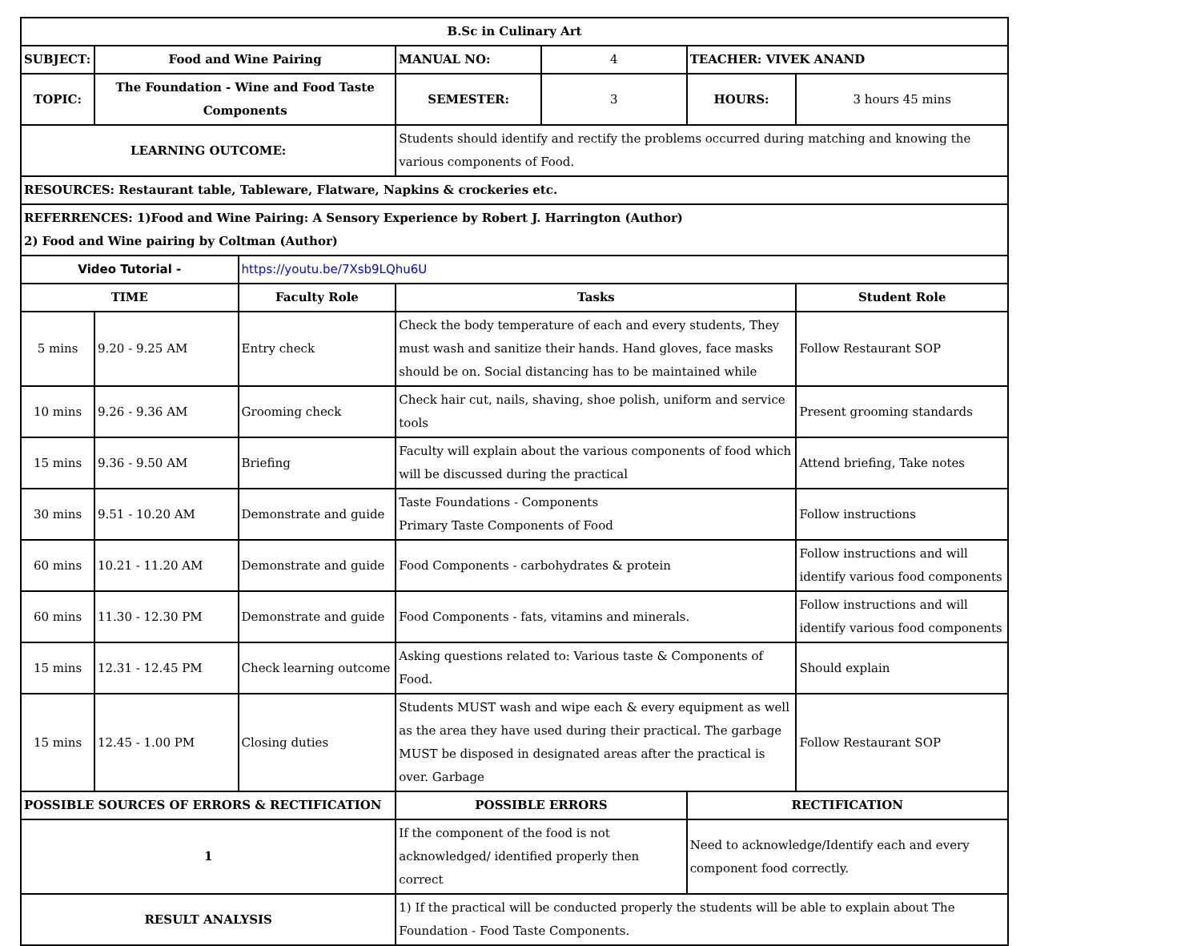| B.Sc in Culinary Art | | | | | | |
| SUBJECT: | Food and Wine Pairing | | MANUAL NO: | 4 | TEACHER: VIVEK ANAND | |
| TOPIC: | The Foundation - Wine and Food Taste Components | | SEMESTER: | 3 | HOURS: | 3 hours 45 mins |
| LEARNING OUTCOME: | | | Students should identify and rectify the problems occurred during matching and knowing the various components of Food. | | | |
| RESOURCES: Restaurant table, Tableware, Flatware, Napkins & crockeries etc. | | | | | | |
| REFERRENCES: 1)Food and Wine Pairing: A Sensory Experience by Robert J. Harrington (Author) 2) Food and Wine pairing by Coltman (Author) | | | | | | |
| Video Tutorial - | | https://youtu.be/7Xsb9LQhu6U | | | | |
| TIME | | Faculty Role | Tasks | | | Student Role |
| 5 mins | 9.20 - 9.25 AM | Entry check | Check the body temperature of each and every students, They must wash and sanitize their hands. Hand gloves, face masks should be on. Social distancing has to be maintained while | | | Follow Restaurant SOP |
| 10 mins | 9.26 - 9.36 AM | Grooming check | Check hair cut, nails, shaving, shoe polish, uniform and service tools | | | Present grooming standards |
| 15 mins | 9.36 - 9.50 AM | Briefing | Faculty will explain about the various components of food which will be discussed during the practical | | | Attend briefing, Take notes |
| 30 mins | 9.51 - 10.20 AM | Demonstrate and guide | Taste Foundations - Components Primary Taste Components of Food | | | Follow instructions |
| 60 mins | 10.21 - 11.20 AM | Demonstrate and guide | Food Components - carbohydrates & protein | | | Follow instructions and will identify various food components |
| 60 mins | 11.30 - 12.30 PM | Demonstrate and guide | Food Components - fats, vitamins and minerals. | | | Follow instructions and will identify various food components |
| 15 mins | 12.31 - 12.45 PM | Check learning outcome | Asking questions related to: Various taste & Components of Food. | | | Should explain |
| 15 mins | 12.45 - 1.00 PM | Closing duties | Students MUST wash and wipe each & every equipment as well as the area they have used during their practical. The garbage MUST be disposed in designated areas after the practical is over. Garbage | | | Follow Restaurant SOP |
| POSSIBLE SOURCES OF ERRORS & RECTIFICATION | | | POSSIBLE ERRORS | | RECTIFICATION | |
| 1 | | | If the component of the food is not acknowledged/ identified properly then correct | | Need to acknowledge/Identify each and every component food correctly. | |
| RESULT ANALYSIS | | | 1) If the practical will be conducted properly the students will be able to explain about The Foundation - Food Taste Components. | | | |